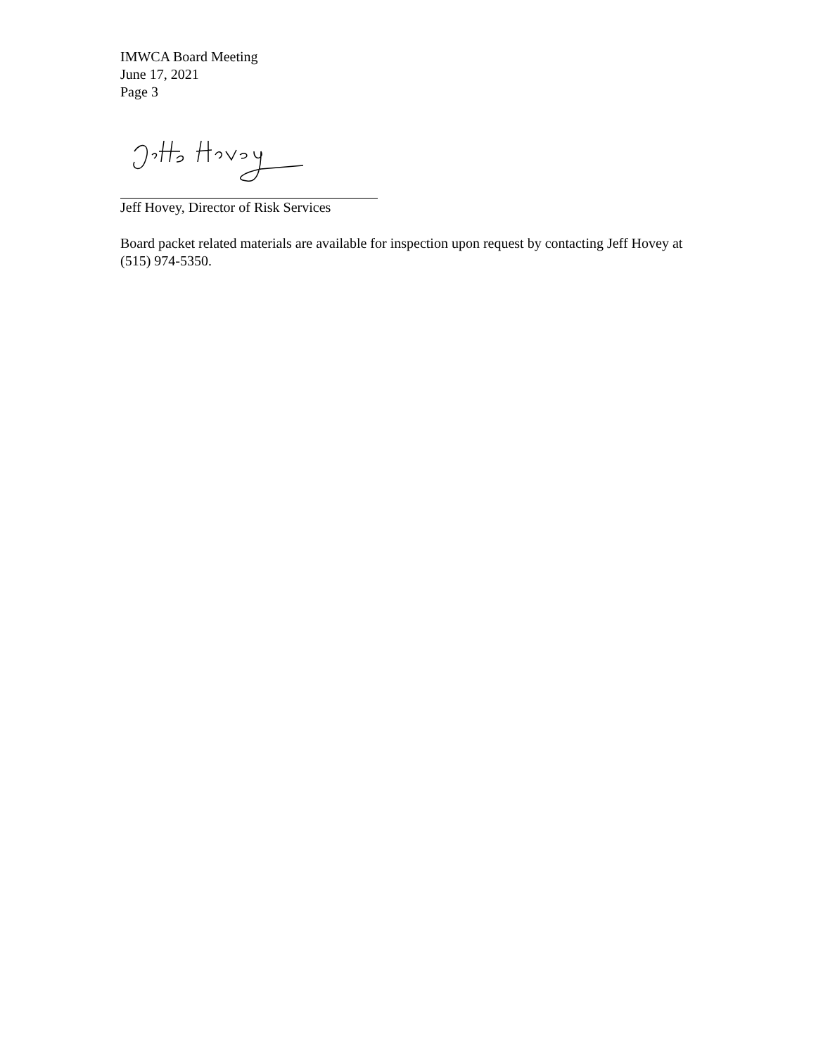IMWCA Board Meeting
June 17, 2021
Page 3
Jeff Hovey, Director of Risk Services
Board packet related materials are available for inspection upon request by contacting Jeff Hovey at (515) 974-5350.